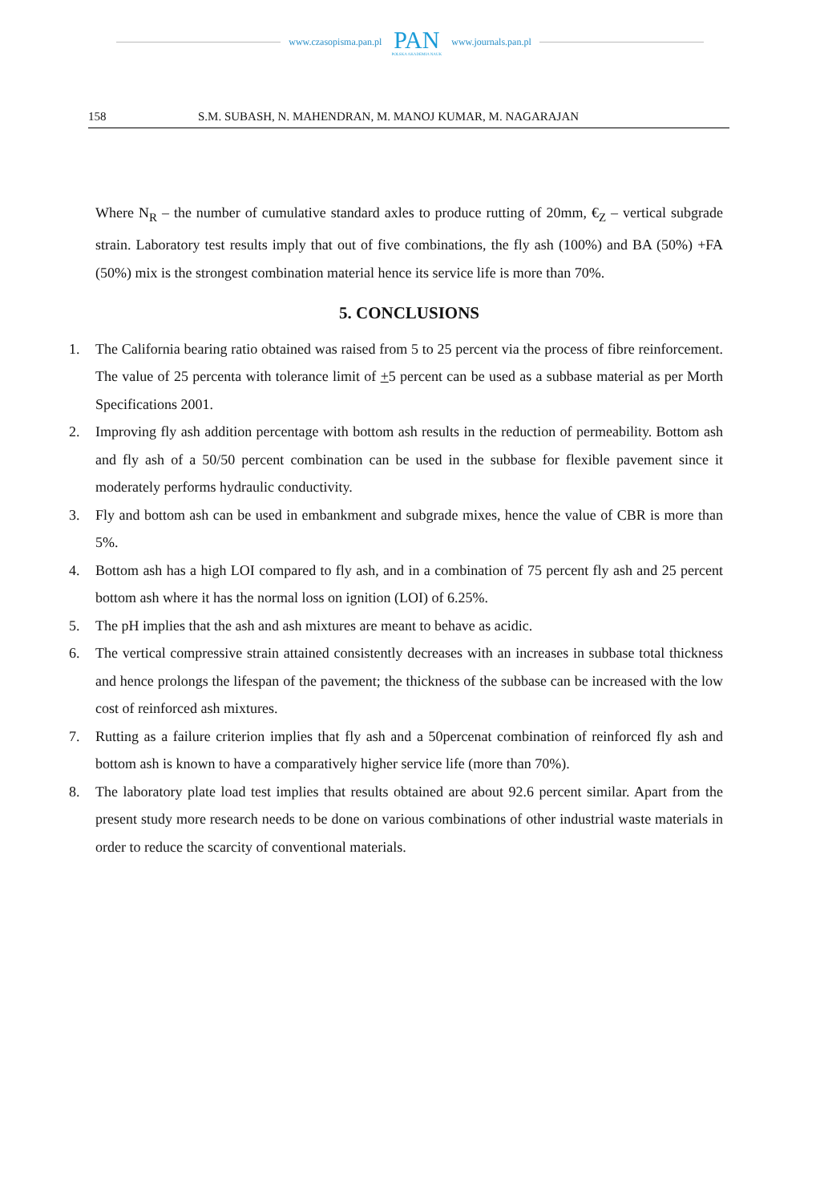www.czasopisma.pan.pl
PAN
POLSKA AKADEMIA NAUK
www.journals.pan.pl
158 S.M. SUBASH, N. MAHENDRAN, M. MANOJ KUMAR, M. NAGARAJAN
Where N<sub>R</sub> – the number of cumulative standard axles to produce rutting of 20mm, €<sub>Z</sub> – vertical subgrade strain. Laboratory test results imply that out of five combinations, the fly ash (100%) and BA (50%) +FA (50%) mix is the strongest combination material hence its service life is more than 70%.
5. CONCLUSIONS
1. The California bearing ratio obtained was raised from 5 to 25 percent via the process of fibre reinforcement. The value of 25 percenta with tolerance limit of +5 percent can be used as a subbase material as per Morth Specifications 2001.
2. Improving fly ash addition percentage with bottom ash results in the reduction of permeability. Bottom ash and fly ash of a 50/50 percent combination can be used in the subbase for flexible pavement since it moderately performs hydraulic conductivity.
3. Fly and bottom ash can be used in embankment and subgrade mixes, hence the value of CBR is more than 5%.
4. Bottom ash has a high LOI compared to fly ash, and in a combination of 75 percent fly ash and 25 percent bottom ash where it has the normal loss on ignition (LOI) of 6.25%.
5. The pH implies that the ash and ash mixtures are meant to behave as acidic.
6. The vertical compressive strain attained consistently decreases with an increases in subbase total thickness and hence prolongs the lifespan of the pavement; the thickness of the subbase can be increased with the low cost of reinforced ash mixtures.
7. Rutting as a failure criterion implies that fly ash and a 50percenat combination of reinforced fly ash and bottom ash is known to have a comparatively higher service life (more than 70%).
8. The laboratory plate load test implies that results obtained are about 92.6 percent similar. Apart from the present study more research needs to be done on various combinations of other industrial waste materials in order to reduce the scarcity of conventional materials.